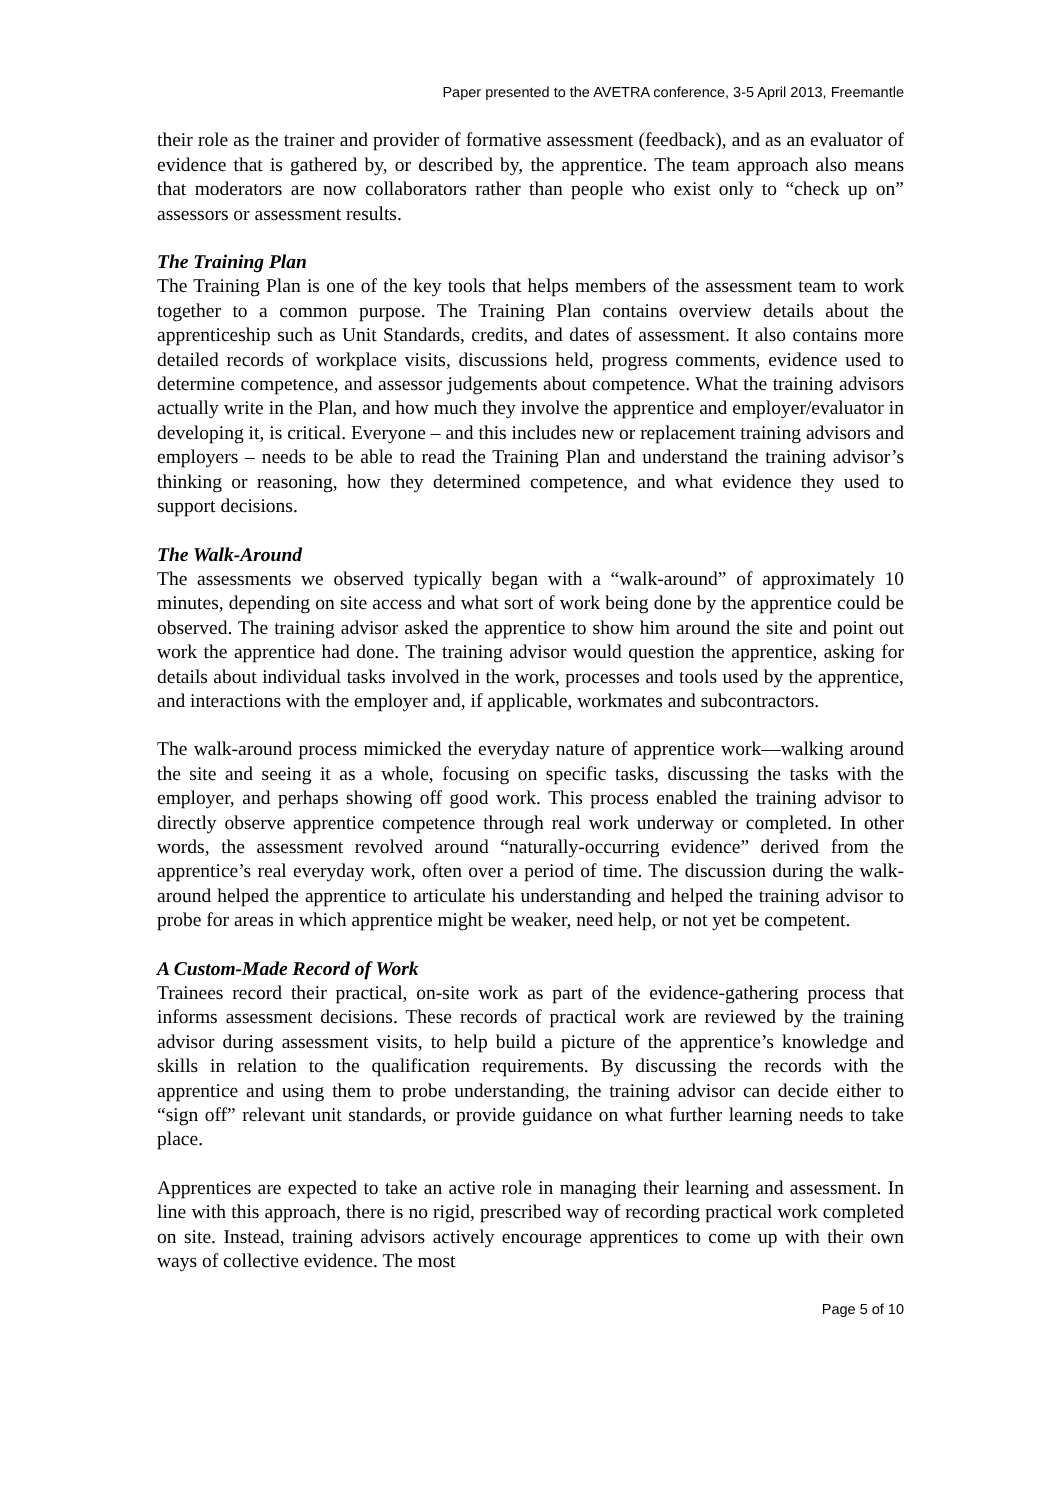Paper presented to the AVETRA conference, 3-5 April 2013, Freemantle
their role as the trainer and provider of formative assessment (feedback), and as an evaluator of evidence that is gathered by, or described by, the apprentice. The team approach also means that moderators are now collaborators rather than people who exist only to “check up on” assessors or assessment results.
The Training Plan
The Training Plan is one of the key tools that helps members of the assessment team to work together to a common purpose. The Training Plan contains overview details about the apprenticeship such as Unit Standards, credits, and dates of assessment. It also contains more detailed records of workplace visits, discussions held, progress comments, evidence used to determine competence, and assessor judgements about competence. What the training advisors actually write in the Plan, and how much they involve the apprentice and employer/evaluator in developing it, is critical. Everyone – and this includes new or replacement training advisors and employers – needs to be able to read the Training Plan and understand the training advisor’s thinking or reasoning, how they determined competence, and what evidence they used to support decisions.
The Walk-Around
The assessments we observed typically began with a “walk-around” of approximately 10 minutes, depending on site access and what sort of work being done by the apprentice could be observed. The training advisor asked the apprentice to show him around the site and point out work the apprentice had done. The training advisor would question the apprentice, asking for details about individual tasks involved in the work, processes and tools used by the apprentice, and interactions with the employer and, if applicable, workmates and subcontractors.
The walk-around process mimicked the everyday nature of apprentice work—walking around the site and seeing it as a whole, focusing on specific tasks, discussing the tasks with the employer, and perhaps showing off good work. This process enabled the training advisor to directly observe apprentice competence through real work underway or completed. In other words, the assessment revolved around “naturally-occurring evidence” derived from the apprentice’s real everyday work, often over a period of time. The discussion during the walk-around helped the apprentice to articulate his understanding and helped the training advisor to probe for areas in which apprentice might be weaker, need help, or not yet be competent.
A Custom-Made Record of Work
Trainees record their practical, on-site work as part of the evidence-gathering process that informs assessment decisions. These records of practical work are reviewed by the training advisor during assessment visits, to help build a picture of the apprentice’s knowledge and skills in relation to the qualification requirements. By discussing the records with the apprentice and using them to probe understanding, the training advisor can decide either to “sign off” relevant unit standards, or provide guidance on what further learning needs to take place.
Apprentices are expected to take an active role in managing their learning and assessment. In line with this approach, there is no rigid, prescribed way of recording practical work completed on site. Instead, training advisors actively encourage apprentices to come up with their own ways of collective evidence. The most
Page 5 of 10